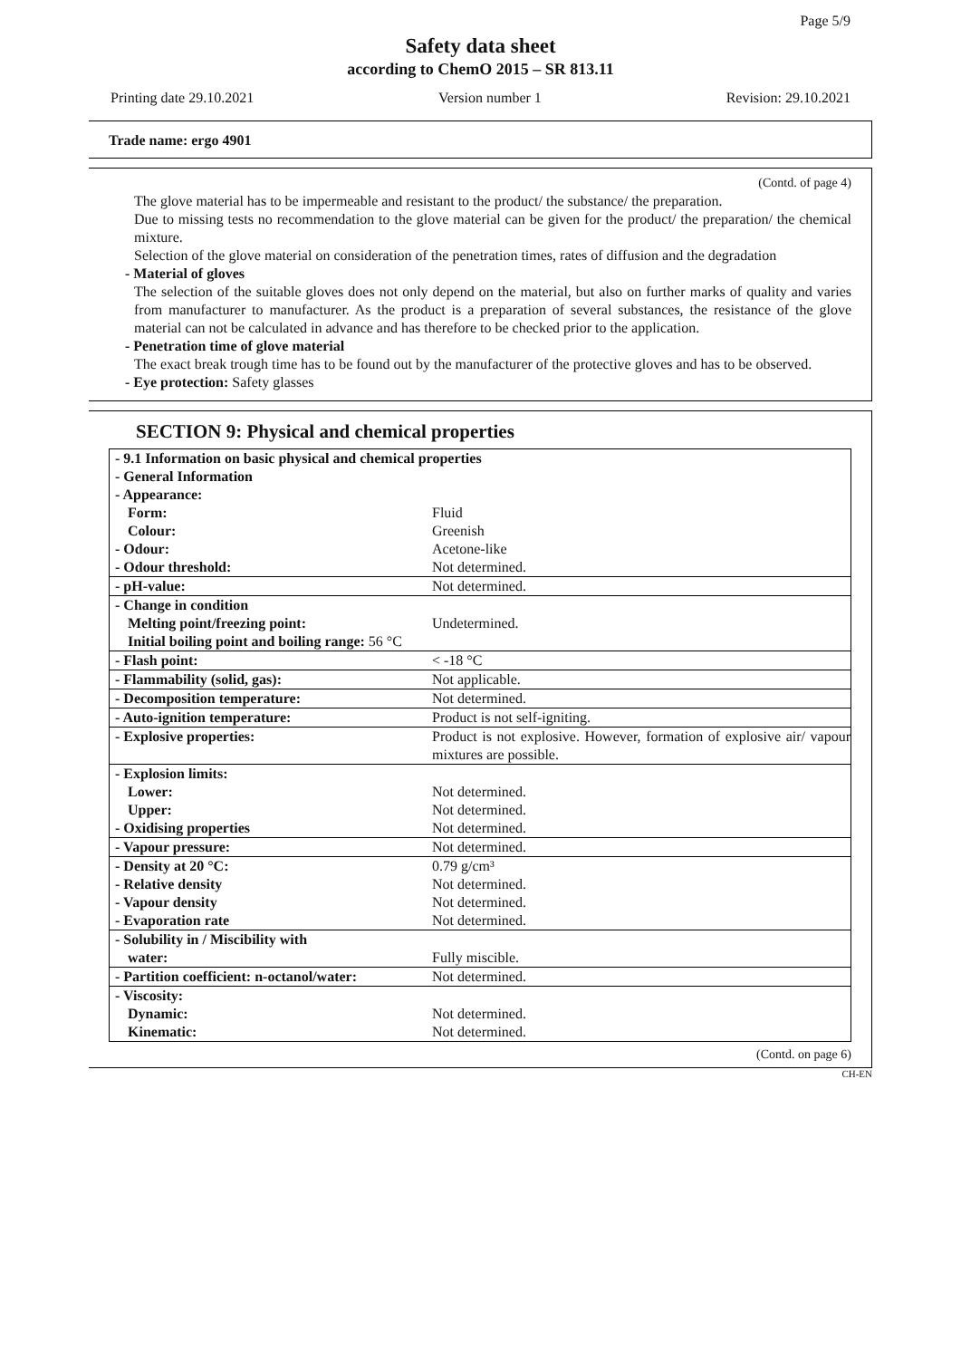Page 5/9
Safety data sheet
according to ChemO 2015 – SR 813.11
Printing date 29.10.2021 Version number 1 Revision: 29.10.2021
Trade name: ergo 4901
(Contd. of page 4)
The glove material has to be impermeable and resistant to the product/ the substance/ the preparation.
Due to missing tests no recommendation to the glove material can be given for the product/ the preparation/ the chemical mixture.
Selection of the glove material on consideration of the penetration times, rates of diffusion and the degradation
- Material of gloves
The selection of the suitable gloves does not only depend on the material, but also on further marks of quality and varies from manufacturer to manufacturer. As the product is a preparation of several substances, the resistance of the glove material can not be calculated in advance and has therefore to be checked prior to the application.
- Penetration time of glove material
The exact break trough time has to be found out by the manufacturer of the protective gloves and has to be observed.
- Eye protection: Safety glasses
SECTION 9: Physical and chemical properties
| - 9.1 Information on basic physical and chemical properties | |
| - General Information | |
| - Appearance: | |
| Form: | Fluid |
| Colour: | Greenish |
| - Odour: | Acetone-like |
| - Odour threshold: | Not determined. |
| - pH-value: | Not determined. |
| - Change in condition | |
| Melting point/freezing point: | Undetermined. |
| Initial boiling point and boiling range: 56 °C | |
| - Flash point: | < -18 °C |
| - Flammability (solid, gas): | Not applicable. |
| - Decomposition temperature: | Not determined. |
| - Auto-ignition temperature: | Product is not self-igniting. |
| - Explosive properties: | Product is not explosive. However, formation of explosive air/ vapour mixtures are possible. |
| - Explosion limits: | |
| Lower: | Not determined. |
| Upper: | Not determined. |
| - Oxidising properties | Not determined. |
| - Vapour pressure: | Not determined. |
| - Density at 20 °C: | 0.79 g/cm³ |
| - Relative density | Not determined. |
| - Vapour density | Not determined. |
| - Evaporation rate | Not determined. |
| - Solubility in / Miscibility with | |
| water: | Fully miscible. |
| - Partition coefficient: n-octanol/water: | Not determined. |
| - Viscosity: | |
| Dynamic: | Not determined. |
| Kinematic: | Not determined. |
(Contd. on page 6)
CH-EN